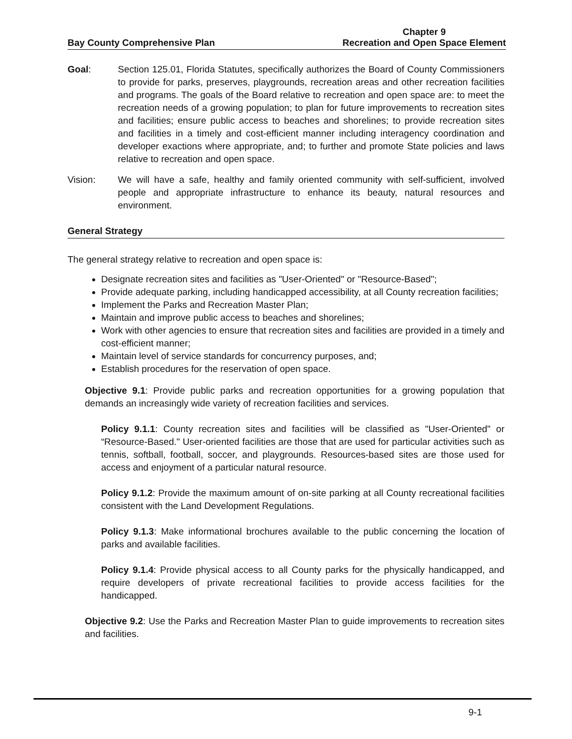Bay County Comprehensive Plan
Chapter 9
Recreation and Open Space Element
Goal: Section 125.01, Florida Statutes, specifically authorizes the Board of County Commissioners to provide for parks, preserves, playgrounds, recreation areas and other recreation facilities and programs. The goals of the Board relative to recreation and open space are: to meet the recreation needs of a growing population; to plan for future improvements to recreation sites and facilities; ensure public access to beaches and shorelines; to provide recreation sites and facilities in a timely and cost-efficient manner including interagency coordination and developer exactions where appropriate, and; to further and promote State policies and laws relative to recreation and open space.
Vision: We will have a safe, healthy and family oriented community with self-sufficient, involved people and appropriate infrastructure to enhance its beauty, natural resources and environment.
General Strategy
The general strategy relative to recreation and open space is:
Designate recreation sites and facilities as "User-Oriented" or "Resource-Based";
Provide adequate parking, including handicapped accessibility, at all County recreation facilities;
Implement the Parks and Recreation Master Plan;
Maintain and improve public access to beaches and shorelines;
Work with other agencies to ensure that recreation sites and facilities are provided in a timely and cost-efficient manner;
Maintain level of service standards for concurrency purposes, and;
Establish procedures for the reservation of open space.
Objective 9.1: Provide public parks and recreation opportunities for a growing population that demands an increasingly wide variety of recreation facilities and services.
Policy 9.1.1: County recreation sites and facilities will be classified as "User-Oriented" or “Resource-Based." User-oriented facilities are those that are used for particular activities such as tennis, softball, football, soccer, and playgrounds. Resources-based sites are those used for access and enjoyment of a particular natural resource.
Policy 9.1.2: Provide the maximum amount of on-site parking at all County recreational facilities consistent with the Land Development Regulations.
Policy 9.1.3: Make informational brochures available to the public concerning the location of parks and available facilities.
Policy 9.1.4: Provide physical access to all County parks for the physically handicapped, and require developers of private recreational facilities to provide access facilities for the handicapped.
Objective 9.2: Use the Parks and Recreation Master Plan to guide improvements to recreation sites and facilities.
9-1